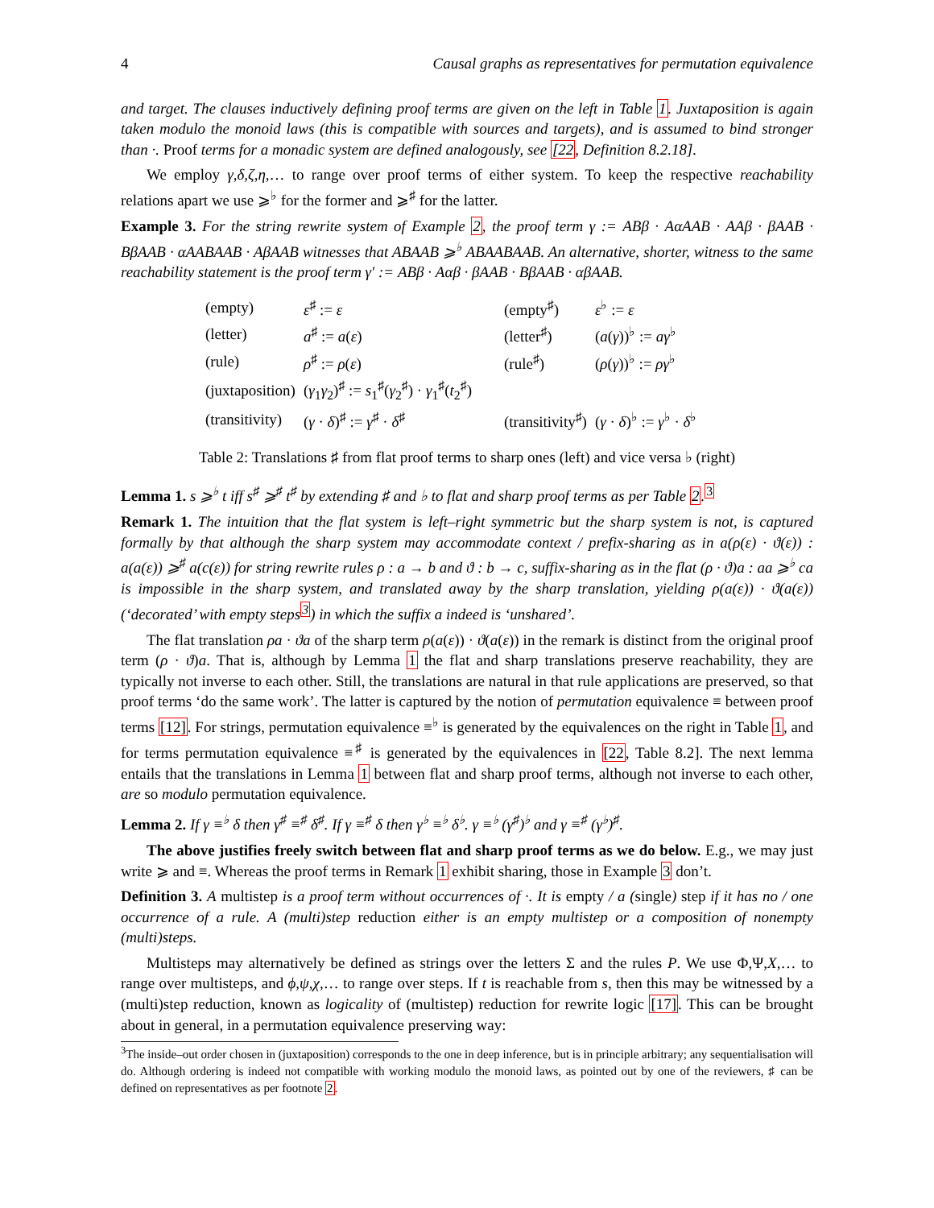4 Causal graphs as representatives for permutation equivalence
and target. The clauses inductively defining proof terms are given on the left in Table 1. Juxtaposition is again taken modulo the monoid laws (this is compatible with sources and targets), and is assumed to bind stronger than ·. Proof terms for a monadic system are defined analogously, see [22, Definition 8.2.18].
We employ γ,δ,ζ,η,… to range over proof terms of either system. To keep the respective reachability relations apart we use ⩾<sup>♭</sup> for the former and ⩾<sup>♯</sup> for the latter.
Example 3. For the string rewrite system of Example 2, the proof term γ := ABβ · AαAAB · AAβ · βAAB · BβAAB · αAABAAB · AβAAB witnesses that ABAAB ⩾<sup>♭</sup> ABAABAAB. An alternative, shorter, witness to the same reachability statement is the proof term γ′ := ABβ · Aαβ · βAAB · BβAAB · αβAAB.
| (empty) | ε<sup>♯</sup> := ε | (empty<sup>♯</sup>) | ε<sup>♭</sup> := ε |
| (letter) | a<sup>♯</sup> := a ( ε ) | (letter<sup>♯</sup>) | ( a ( γ ))<sup>♭</sup> := aγ<sup>♭</sup> |
| (rule) | ρ<sup>♯</sup> := ρ ( ε ) | (rule<sup>♯</sup>) | ( ρ ( γ ))<sup>♭</sup> := ργ<sup>♭</sup> |
| (juxtaposition) | ( γ<sub>1</sub> γ<sub>2</sub>)<sup>♯</sup> := s<sub>1</sub><sup>♯</sup>( γ<sub>2</sub><sup>♯</sup>) · γ<sub>1</sub><sup>♯</sup>( t<sub>2</sub><sup>♯</sup>) | | |
| (transitivity) | ( γ · δ )<sup>♯</sup> := γ<sup>♯</sup> · δ<sup>♯</sup> | (transitivity<sup>♯</sup>) | ( γ · δ )<sup>♭</sup> := γ<sup>♭</sup> · δ<sup>♭</sup> |
Table 2: Translations ♯ from flat proof terms to sharp ones (left) and vice versa ♭ (right)
Lemma 1. s ⩾<sup>♭</sup> t iff s<sup>♯</sup> ⩾<sup>♯</sup> t<sup>♯</sup> by extending ♯ and ♭ to flat and sharp proof terms as per Table 2.<sup>3</sup>
Remark 1. The intuition that the flat system is left–right symmetric but the sharp system is not, is captured formally by that although the sharp system may accommodate context / prefix-sharing as in a(ρ(ε) · ϑ(ε)) : a(a(ε)) ⩾<sup>♯</sup> a(c(ε)) for string rewrite rules ρ : a → b and ϑ : b → c, suffix-sharing as in the flat (ρ · ϑ)a : aa ⩾<sup>♭</sup> ca is impossible in the sharp system, and translated away by the sharp translation, yielding ρ(a(ε)) · ϑ(a(ε)) (‘decorated’ with empty steps<sup>3</sup>) in which the suffix a indeed is ‘unshared’.
The flat translation ρa · ϑa of the sharp term ρ(a(ε)) · ϑ(a(ε)) in the remark is distinct from the original proof term (ρ · ϑ)a. That is, although by Lemma 1 the flat and sharp translations preserve reachability, they are typically not inverse to each other. Still, the translations are natural in that rule applications are preserved, so that proof terms ‘do the same work’. The latter is captured by the notion of permutation equivalence ≡ between proof terms [12]. For strings, permutation equivalence ≡<sup>♭</sup> is generated by the equivalences on the right in Table 1, and for terms permutation equivalence ≡<sup>♯</sup> is generated by the equivalences in [22, Table 8.2]. The next lemma entails that the translations in Lemma 1 between flat and sharp proof terms, although not inverse to each other, are so modulo permutation equivalence.
Lemma 2. If γ ≡<sup>♭</sup> δ then γ<sup>♯</sup> ≡<sup>♯</sup> δ<sup>♯</sup>. If γ ≡<sup>♯</sup> δ then γ<sup>♭</sup> ≡<sup>♭</sup> δ<sup>♭</sup>. γ ≡<sup>♭</sup> (γ<sup>♯</sup>)<sup>♭</sup> and γ ≡<sup>♯</sup> (γ<sup>♭</sup>)<sup>♯</sup>.
The above justifies freely switch between flat and sharp proof terms as we do below. E.g., we may just write ⩾ and ≡. Whereas the proof terms in Remark 1 exhibit sharing, those in Example 3 don’t.
Definition 3. A multistep is a proof term without occurrences of ·. It is empty / a (single) step if it has no / one occurrence of a rule. A (multi)step reduction either is an empty multistep or a composition of nonempty (multi)steps.
Multisteps may alternatively be defined as strings over the letters Σ and the rules P. We use Φ,Ψ,X,… to range over multisteps, and ϕ,ψ,χ,… to range over steps. If t is reachable from s, then this may be witnessed by a (multi)step reduction, known as logicality of (multistep) reduction for rewrite logic [17]. This can be brought about in general, in a permutation equivalence preserving way:
<sup>3</sup> The inside–out order chosen in (juxtaposition) corresponds to the one in deep inference, but is in principle arbitrary; any sequentialisation will do. Although ordering is indeed not compatible with working modulo the monoid laws, as pointed out by one of the reviewers, ♯ can be defined on representatives as per footnote 2.